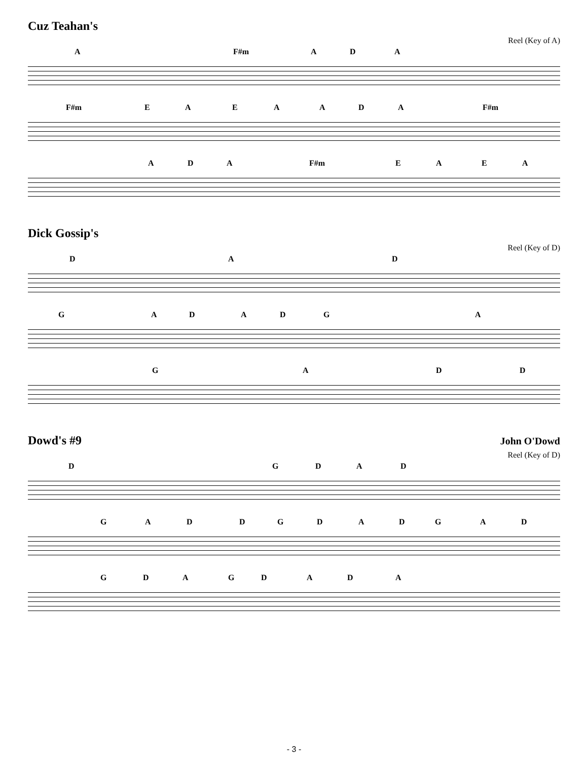Cuz Teahan's
Reel (Key of A)
A F#m A D A
F#m E A E A A D A F#m
A D A F#m E A E A
Dick Gossip's
Reel (Key of D)
D A D
G A D A D G A
G A D D
Dowd's #9
John O'Dowd
Reel (Key of D)
D G D A D
G A D D G D A D G A D
G D A G D A D A
- 3 -